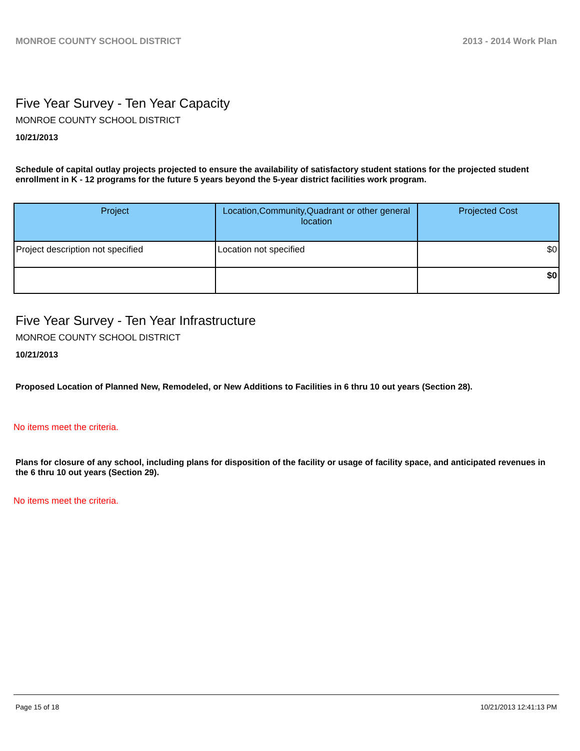MONROE COUNTY SCHOOL DISTRICT 2013 - 2014 Work Plan
Five Year Survey - Ten Year Capacity
MONROE COUNTY SCHOOL DISTRICT
10/21/2013
Schedule of capital outlay projects projected to ensure the availability of satisfactory student stations for the projected student enrollment in K - 12 programs for the future 5 years beyond the 5-year district facilities work program.
| Project | Location,Community,Quadrant or other general location | Projected Cost |
| --- | --- | --- |
| Project description not specified | Location not specified | $0 |
| | | $0 |
Five Year Survey - Ten Year Infrastructure
MONROE COUNTY SCHOOL DISTRICT
10/21/2013
Proposed Location of Planned New, Remodeled, or New Additions to Facilities in 6 thru 10 out years (Section 28).
No items meet the criteria.
Plans for closure of any school, including plans for disposition of the facility or usage of facility space, and anticipated revenues in the 6 thru 10 out years (Section 29).
No items meet the criteria.
Page 15 of 18 10/21/2013 12:41:13 PM